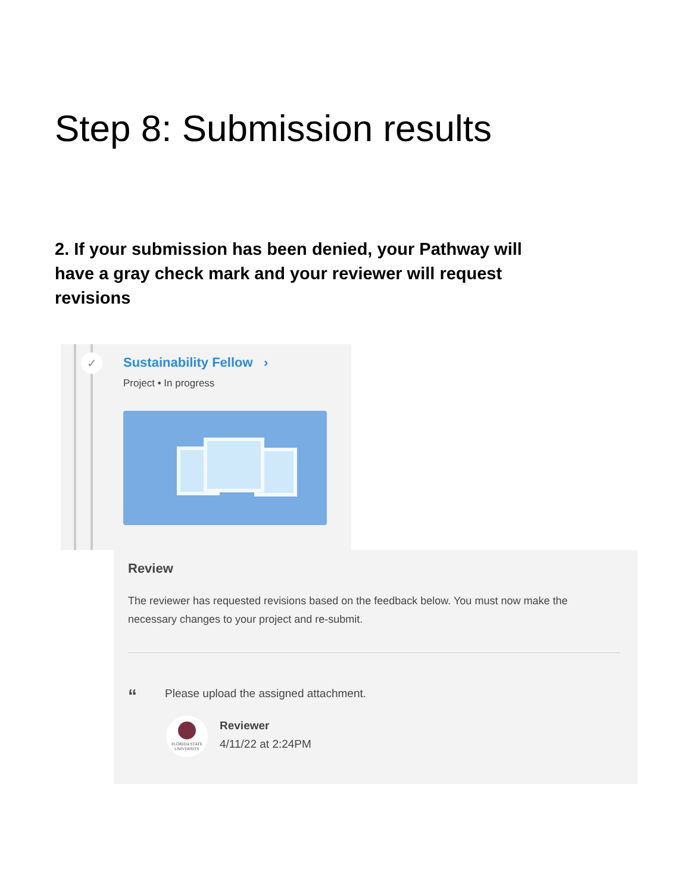Step 8: Submission results
2. If your submission has been denied, your Pathway will have a gray check mark and your reviewer will request revisions
✓ Sustainability Fellow ›
Project • In progress
Review
The reviewer has requested revisions based on the feedback below. You must now make the necessary changes to your project and re-submit.
“
Please upload the assigned attachment.
FLORIDA STATE UNIVERSITY
Reviewer
4/11/22 at 2:24PM